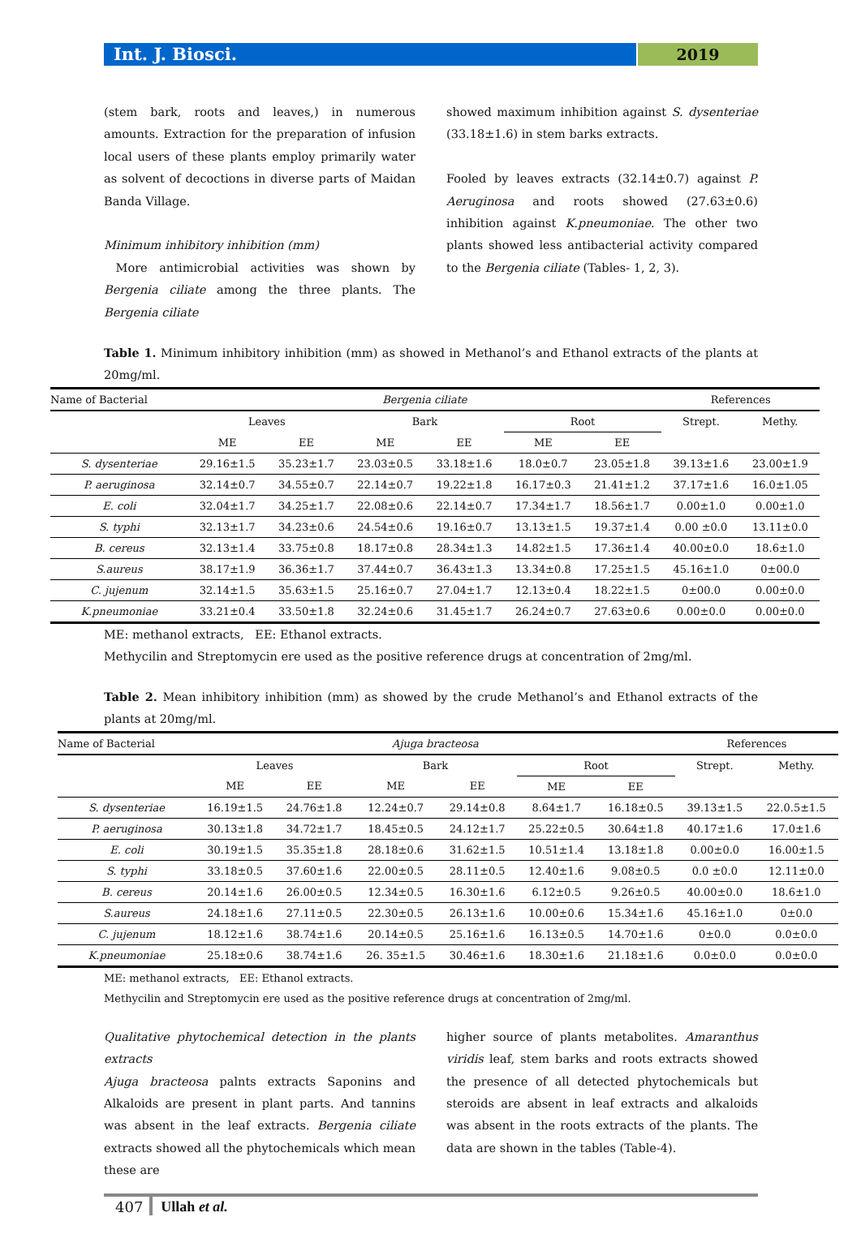Int. J. Biosci. 2019
(stem bark, roots and leaves,) in numerous amounts. Extraction for the preparation of infusion local users of these plants employ primarily water as solvent of decoctions in diverse parts of Maidan Banda Village.
Minimum inhibitory inhibition (mm)
More antimicrobial activities was shown by Bergenia ciliate among the three plants. The Bergenia ciliate
showed maximum inhibition against S. dysenteriae (33.18±1.6) in stem barks extracts.
Fooled by leaves extracts (32.14±0.7) against P. Aeruginosa and roots showed (27.63±0.6) inhibition against K.pneumoniae. The other two plants showed less antibacterial activity compared to the Bergenia ciliate (Tables- 1, 2, 3).
Table 1. Minimum inhibitory inhibition (mm) as showed in Methanol’s and Ethanol extracts of the plants at 20mg/ml.
| Name of Bacterial | Bergenia ciliate | | | | | | References | |
| --- | --- | --- | --- | --- | --- | --- | --- | --- |
| | Leaves | | Bark | | Root | | Strept. | Methy. |
| | ME | EE | ME | EE | ME | EE | | |
| S. dysenteriae | 29.16±1.5 | 35.23±1.7 | 23.03±0.5 | 33.18±1.6 | 18.0±0.7 | 23.05±1.8 | 39.13±1.6 | 23.00±1.9 |
| P. aeruginosa | 32.14±0.7 | 34.55±0.7 | 22.14±0.7 | 19.22±1.8 | 16.17±0.3 | 21.41±1.2 | 37.17±1.6 | 16.0±1.05 |
| E. coli | 32.04±1.7 | 34.25±1.7 | 22.08±0.6 | 22.14±0.7 | 17.34±1.7 | 18.56±1.7 | 0.00±1.0 | 0.00±1.0 |
| S. typhi | 32.13±1.7 | 34.23±0.6 | 24.54±0.6 | 19.16±0.7 | 13.13±1.5 | 19.37±1.4 | 0.00 ±0.0 | 13.11±0.0 |
| B. cereus | 32.13±1.4 | 33.75±0.8 | 18.17±0.8 | 28.34±1.3 | 14.82±1.5 | 17.36±1.4 | 40.00±0.0 | 18.6±1.0 |
| S.aureus | 38.17±1.9 | 36.36±1.7 | 37.44±0.7 | 36.43±1.3 | 13.34±0.8 | 17.25±1.5 | 45.16±1.0 | 0±00.0 |
| C. jujenum | 32.14±1.5 | 35.63±1.5 | 25.16±0.7 | 27.04±1.7 | 12.13±0.4 | 18.22±1.5 | 0±00.0 | 0.00±0.0 |
| K.pneumoniae | 33.21±0.4 | 33.50±1.8 | 32.24±0.6 | 31.45±1.7 | 26.24±0.7 | 27.63±0.6 | 0.00±0.0 | 0.00±0.0 |
ME: methanol extracts, EE: Ethanol extracts.
Methycilin and Streptomycin ere used as the positive reference drugs at concentration of 2mg/ml.
Table 2. Mean inhibitory inhibition (mm) as showed by the crude Methanol’s and Ethanol extracts of the plants at 20mg/ml.
| Name of Bacterial | Ajuga bracteosa | | | | | | References | |
| --- | --- | --- | --- | --- | --- | --- | --- | --- |
| | Leaves | | Bark | | Root | | Strept. | Methy. |
| | ME | EE | ME | EE | ME | EE | | |
| S. dysenteriae | 16.19±1.5 | 24.76±1.8 | 12.24±0.7 | 29.14±0.8 | 8.64±1.7 | 16.18±0.5 | 39.13±1.5 | 22.0.5±1.5 |
| P. aeruginosa | 30.13±1.8 | 34.72±1.7 | 18.45±0.5 | 24.12±1.7 | 25.22±0.5 | 30.64±1.8 | 40.17±1.6 | 17.0±1.6 |
| E. coli | 30.19±1.5 | 35.35±1.8 | 28.18±0.6 | 31.62±1.5 | 10.51±1.4 | 13.18±1.8 | 0.00±0.0 | 16.00±1.5 |
| S. typhi | 33.18±0.5 | 37.60±1.6 | 22.00±0.5 | 28.11±0.5 | 12.40±1.6 | 9.08±0.5 | 0.0 ±0.0 | 12.11±0.0 |
| B. cereus | 20.14±1.6 | 26.00±0.5 | 12.34±0.5 | 16.30±1.6 | 6.12±0.5 | 9.26±0.5 | 40.00±0.0 | 18.6±1.0 |
| S.aureus | 24.18±1.6 | 27.11±0.5 | 22.30±0.5 | 26.13±1.6 | 10.00±0.6 | 15.34±1.6 | 45.16±1.0 | 0±0.0 |
| C. jujenum | 18.12±1.6 | 38.74±1.6 | 20.14±0.5 | 25.16±1.6 | 16.13±0.5 | 14.70±1.6 | 0±0.0 | 0.0±0.0 |
| K.pneumoniae | 25.18±0.6 | 38.74±1.6 | 26. 35±1.5 | 30.46±1.6 | 18.30±1.6 | 21.18±1.6 | 0.0±0.0 | 0.0±0.0 |
ME: methanol extracts, EE: Ethanol extracts.
Methycilin and Streptomycin ere used as the positive reference drugs at concentration of 2mg/ml.
Qualitative phytochemical detection in the plants extracts
Ajuga bracteosa palnts extracts Saponins and Alkaloids are present in plant parts. And tannins was absent in the leaf extracts. Bergenia ciliate extracts showed all the phytochemicals which mean these are
higher source of plants metabolites. Amaranthus viridis leaf, stem barks and roots extracts showed the presence of all detected phytochemicals but steroids are absent in leaf extracts and alkaloids was absent in the roots extracts of the plants. The data are shown in the tables (Table-4).
407 Ullah et al.